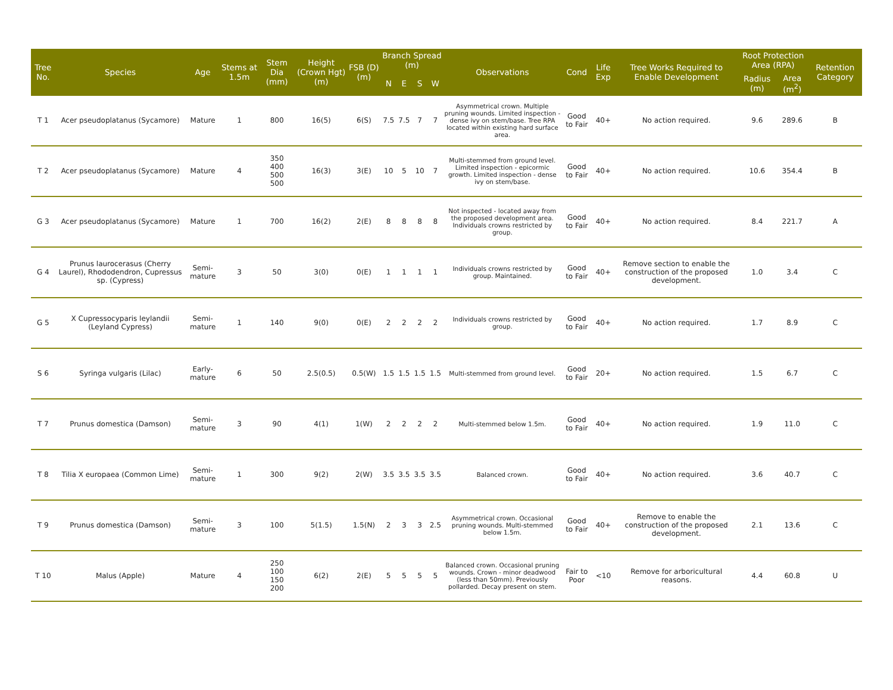| Tree No. | Species | Age | Stems at 1.5m | Stem Dia (mm) | Height (Crown Hgt) (m) | FSB (D) (m) | Branch Spread (m) | | | | Observations | Cond | Life Exp | Tree Works Required to Enable Development | Root Protection Area (RPA) | | Retention Category |
| --- | --- | --- | --- | --- | --- | --- | --- | --- | --- | --- | --- | --- | --- | --- | --- | --- | --- |
| | | | | | | | N | E | S | W | | | | | Radius (m) | Area (m<sup>2</sup>) | |
| T 1 | Acer pseudoplatanus (Sycamore) | Mature | 1 | 800 | 16(5) | 6(S) | 7.5 | 7.5 | 7 | 7 | Asymmetrical crown. Multiple pruning wounds. Limited inspection - dense ivy on stem/base. Tree RPA located within existing hard surface area. | Good to Fair | 40+ | No action required. | 9.6 | 289.6 | B |
| T 2 | Acer pseudoplatanus (Sycamore) | Mature | 4 | 350 400 500 500 | 16(3) | 3(E) | 10 | 5 | 10 | 7 | Multi-stemmed from ground level. Limited inspection - epicormic growth. Limited inspection - dense ivy on stem/base. | Good to Fair | 40+ | No action required. | 10.6 | 354.4 | B |
| G 3 | Acer pseudoplatanus (Sycamore) | Mature | 1 | 700 | 16(2) | 2(E) | 8 | 8 | 8 | 8 | Not inspected - located away from the proposed development area. Individuals crowns restricted by group. | Good to Fair | 40+ | No action required. | 8.4 | 221.7 | A |
| G 4 | Prunus laurocerasus (Cherry Laurel), Rhododendron, Cupressus sp. (Cypress) | Semi-mature | 3 | 50 | 3(0) | 0(E) | 1 | 1 | 1 | 1 | Individuals crowns restricted by group. Maintained. | Good to Fair | 40+ | Remove section to enable the construction of the proposed development. | 1.0 | 3.4 | C |
| G 5 | X Cupressocyparis leylandii (Leyland Cypress) | Semi-mature | 1 | 140 | 9(0) | 0(E) | 2 | 2 | 2 | 2 | Individuals crowns restricted by group. | Good to Fair | 40+ | No action required. | 1.7 | 8.9 | C |
| S 6 | Syringa vulgaris (Lilac) | Early-mature | 6 | 50 | 2.5(0.5) | 0.5(W) | 1.5 | 1.5 | 1.5 | 1.5 | Multi-stemmed from ground level. | Good to Fair | 20+ | No action required. | 1.5 | 6.7 | C |
| T 7 | Prunus domestica (Damson) | Semi-mature | 3 | 90 | 4(1) | 1(W) | 2 | 2 | 2 | 2 | Multi-stemmed below 1.5m. | Good to Fair | 40+ | No action required. | 1.9 | 11.0 | C |
| T 8 | Tilia X europaea (Common Lime) | Semi-mature | 1 | 300 | 9(2) | 2(W) | 3.5 | 3.5 | 3.5 | 3.5 | Balanced crown. | Good to Fair | 40+ | No action required. | 3.6 | 40.7 | C |
| T 9 | Prunus domestica (Damson) | Semi-mature | 3 | 100 | 5(1.5) | 1.5(N) | 2 | 3 | 3 | 2.5 | Asymmetrical crown. Occasional pruning wounds. Multi-stemmed below 1.5m. | Good to Fair | 40+ | Remove to enable the construction of the proposed development. | 2.1 | 13.6 | C |
| T 10 | Malus (Apple) | Mature | 4 | 250 100 150 200 | 6(2) | 2(E) | 5 | 5 | 5 | 5 | Balanced crown. Occasional pruning wounds. Crown - minor deadwood (less than 50mm). Previously pollarded. Decay present on stem. | Fair to Poor | <10 | Remove for arboricultural reasons. | 4.4 | 60.8 | U |